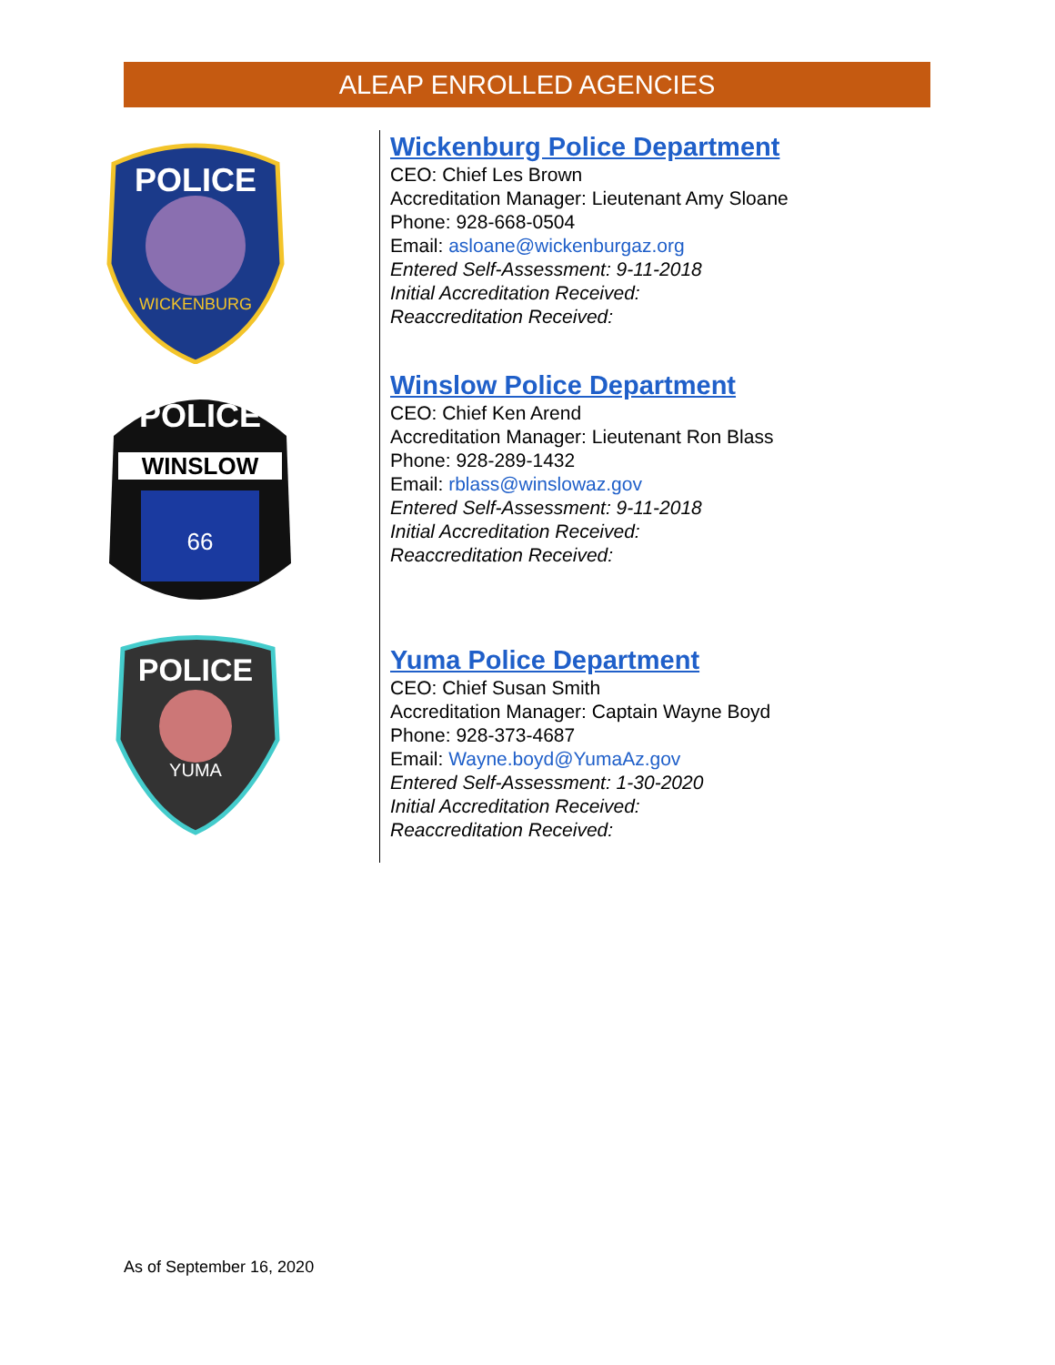ALEAP ENROLLED AGENCIES
POLICE
WICKENBURG
WINSLOW
POLICE
66
POLICE
YUMA
Wickenburg Police Department
CEO: Chief Les Brown
Accreditation Manager: Lieutenant Amy Sloane
Phone: 928-668-0504
Email: asloane@wickenburgaz.org
Entered Self-Assessment: 9-11-2018
Initial Accreditation Received:
Reaccreditation Received:
Winslow Police Department
CEO: Chief Ken Arend
Accreditation Manager: Lieutenant Ron Blass
Phone: 928-289-1432
Email: rblass@winslowaz.gov
Entered Self-Assessment: 9-11-2018
Initial Accreditation Received:
Reaccreditation Received:
Yuma Police Department
CEO: Chief Susan Smith
Accreditation Manager: Captain Wayne Boyd
Phone: 928-373-4687
Email: Wayne.boyd@YumaAz.gov
Entered Self-Assessment: 1-30-2020
Initial Accreditation Received:
Reaccreditation Received:
As of September 16, 2020